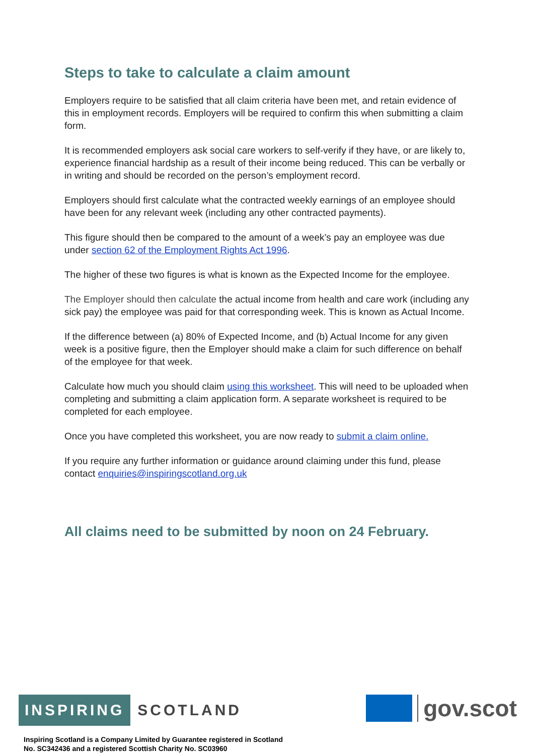Steps to take to calculate a claim amount
Employers require to be satisfied that all claim criteria have been met, and retain evidence of this in employment records. Employers will be required to confirm this when submitting a claim form.
It is recommended employers ask social care workers to self-verify if they have, or are likely to, experience financial hardship as a result of their income being reduced. This can be verbally or in writing and should be recorded on the person’s employment record.
Employers should first calculate what the contracted weekly earnings of an employee should have been for any relevant week (including any other contracted payments).
This figure should then be compared to the amount of a week’s pay an employee was due under section 62 of the Employment Rights Act 1996.
The higher of these two figures is what is known as the Expected Income for the employee.
The Employer should then calculate the actual income from health and care work (including any sick pay) the employee was paid for that corresponding week. This is known as Actual Income.
If the difference between (a) 80% of Expected Income, and (b) Actual Income for any given week is a positive figure, then the Employer should make a claim for such difference on behalf of the employee for that week.
Calculate how much you should claim using this worksheet. This will need to be uploaded when completing and submitting a claim application form. A separate worksheet is required to be completed for each employee.
Once you have completed this worksheet, you are now ready to submit a claim online.
If you require any further information or guidance around claiming under this fund, please contact enquiries@inspiringscotland.org.uk
All claims need to be submitted by noon on 24 February.
INSPIRING SCOTLAND
gov.scot
Inspiring Scotland is a Company Limited by Guarantee registered in Scotland
No. SC342436 and a registered Scottish Charity No. SC03960